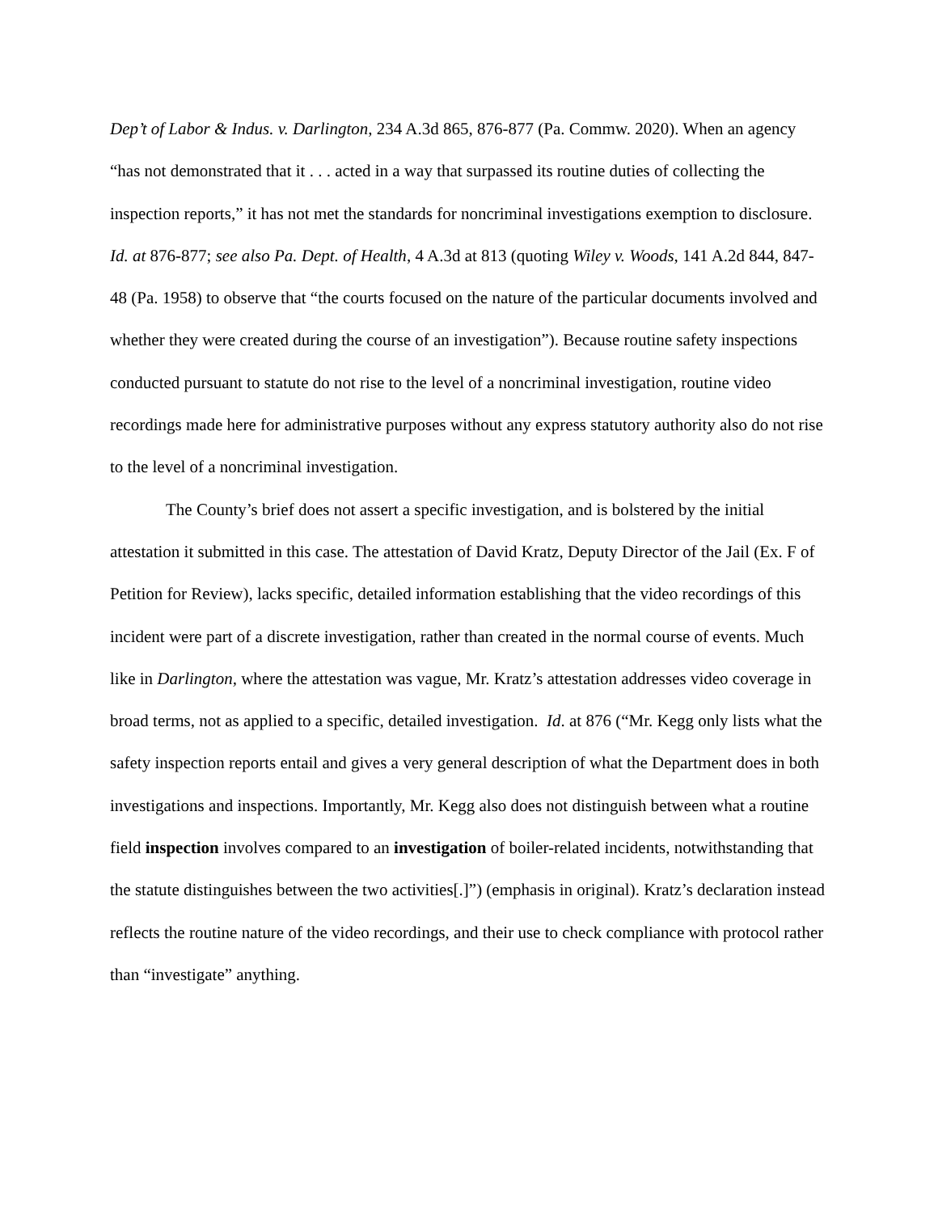Dep’t of Labor & Indus. v. Darlington, 234 A.3d 865, 876-877 (Pa. Commw. 2020). When an agency “has not demonstrated that it . . . acted in a way that surpassed its routine duties of collecting the inspection reports,” it has not met the standards for noncriminal investigations exemption to disclosure. Id. at 876-877; see also Pa. Dept. of Health, 4 A.3d at 813 (quoting Wiley v. Woods, 141 A.2d 844, 847-48 (Pa. 1958) to observe that “the courts focused on the nature of the particular documents involved and whether they were created during the course of an investigation”). Because routine safety inspections conducted pursuant to statute do not rise to the level of a noncriminal investigation, routine video recordings made here for administrative purposes without any express statutory authority also do not rise to the level of a noncriminal investigation.
The County’s brief does not assert a specific investigation, and is bolstered by the initial attestation it submitted in this case. The attestation of David Kratz, Deputy Director of the Jail (Ex. F of Petition for Review), lacks specific, detailed information establishing that the video recordings of this incident were part of a discrete investigation, rather than created in the normal course of events. Much like in Darlington, where the attestation was vague, Mr. Kratz’s attestation addresses video coverage in broad terms, not as applied to a specific, detailed investigation. Id. at 876 (“Mr. Kegg only lists what the safety inspection reports entail and gives a very general description of what the Department does in both investigations and inspections. Importantly, Mr. Kegg also does not distinguish between what a routine field inspection involves compared to an investigation of boiler-related incidents, notwithstanding that the statute distinguishes between the two activities[.]”) (emphasis in original). Kratz’s declaration instead reflects the routine nature of the video recordings, and their use to check compliance with protocol rather than “investigate” anything.